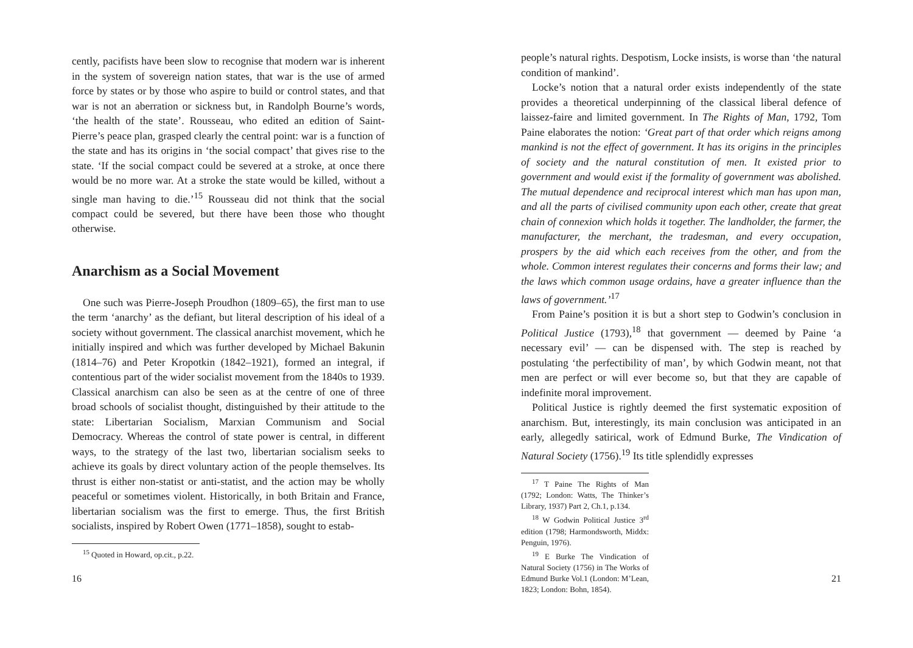cently, pacifists have been slow to recognise that modern war is inherent in the system of sovereign nation states, that war is the use of armed force by states or by those who aspire to build or control states, and that war is not an aberration or sickness but, in Randolph Bourne’s words, ‘the health of the state’. Rousseau, who edited an edition of Saint-Pierre’s peace plan, grasped clearly the central point: war is a function of the state and has its origins in ‘the social compact’ that gives rise to the state. ‘If the social compact could be severed at a stroke, at once there would be no more war. At a stroke the state would be killed, without a single man having to die.’<sup>15</sup> Rousseau did not think that the social compact could be severed, but there have been those who thought otherwise.
Anarchism as a Social Movement
One such was Pierre-Joseph Proudhon (1809–65), the first man to use the term ‘anarchy’ as the defiant, but literal description of his ideal of a society without government. The classical anarchist movement, which he initially inspired and which was further developed by Michael Bakunin (1814–76) and Peter Kropotkin (1842–1921), formed an integral, if contentious part of the wider socialist movement from the 1840s to 1939. Classical anarchism can also be seen as at the centre of one of three broad schools of socialist thought, distinguished by their attitude to the state: Libertarian Socialism, Marxian Communism and Social Democracy. Whereas the control of state power is central, in different ways, to the strategy of the last two, libertarian socialism seeks to achieve its goals by direct voluntary action of the people themselves. Its thrust is either non-statist or anti-statist, and the action may be wholly peaceful or sometimes violent. Historically, in both Britain and France, libertarian socialism was the first to emerge. Thus, the first British socialists, inspired by Robert Owen (1771–1858), sought to estab-
<sup>15</sup> Quoted in Howard, op.cit., p.22.
16
people’s natural rights. Despotism, Locke insists, is worse than ‘the natural condition of mankind’.
Locke’s notion that a natural order exists independently of the state provides a theoretical underpinning of the classical liberal defence of laissez-faire and limited government. In The Rights of Man, 1792, Tom Paine elaborates the notion: ‘Great part of that order which reigns among mankind is not the effect of government. It has its origins in the principles of society and the natural constitution of men. It existed prior to government and would exist if the formality of government was abolished. The mutual dependence and reciprocal interest which man has upon man, and all the parts of civilised community upon each other, create that great chain of connexion which holds it together. The landholder, the farmer, the manufacturer, the merchant, the tradesman, and every occupation, prospers by the aid which each receives from the other, and from the whole. Common interest regulates their concerns and forms their law; and the laws which common usage ordains, have a greater influence than the laws of government.’<sup>17</sup>
From Paine’s position it is but a short step to Godwin’s conclusion in Political Justice (1793),<sup>18</sup> that government — deemed by Paine ‘a necessary evil’ — can be dispensed with. The step is reached by postulating ‘the perfectibility of man’, by which Godwin meant, not that men are perfect or will ever become so, but that they are capable of indefinite moral improvement.
Political Justice is rightly deemed the first systematic exposition of anarchism. But, interestingly, its main conclusion was anticipated in an early, allegedly satirical, work of Edmund Burke, The Vindication of Natural Society (1756).<sup>19</sup> Its title splendidly expresses
<sup>17</sup> T Paine The Rights of Man (1792; London: Watts, The Thinker’s Library, 1937) Part 2, Ch.1, p.134.
<sup>18</sup> W Godwin Political Justice 3<sup>rd</sup> edition (1798; Harmondsworth, Middx: Penguin, 1976).
<sup>19</sup> E Burke The Vindication of Natural Society (1756) in The Works of Edmund Burke Vol.1 (London: M’Lean, 1823; London: Bohn, 1854).
21